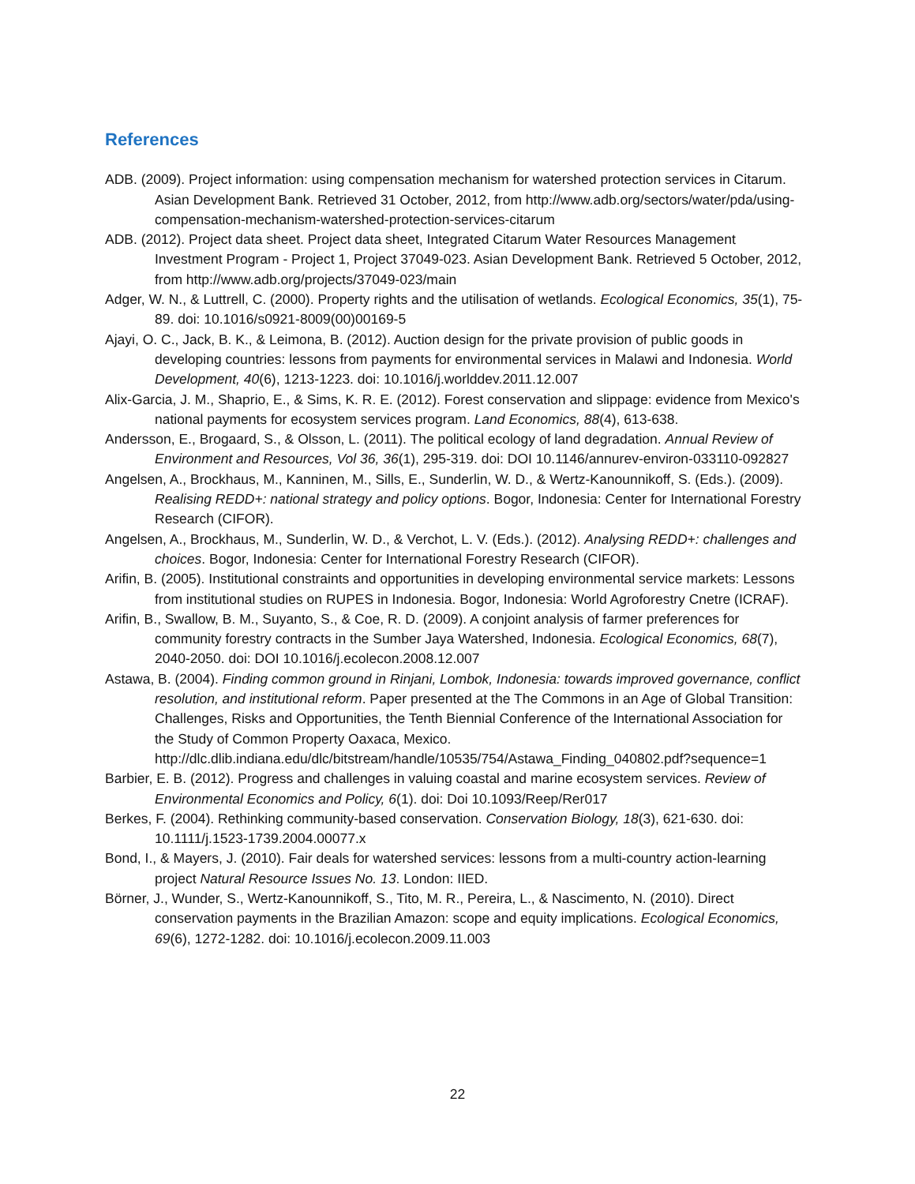References
ADB. (2009). Project information: using compensation mechanism for watershed protection services in Citarum. Asian Development Bank. Retrieved 31 October, 2012, from http://www.adb.org/sectors/water/pda/using-compensation-mechanism-watershed-protection-services-citarum
ADB. (2012). Project data sheet. Project data sheet, Integrated Citarum Water Resources Management Investment Program - Project 1, Project 37049-023. Asian Development Bank. Retrieved 5 October, 2012, from http://www.adb.org/projects/37049-023/main
Adger, W. N., & Luttrell, C. (2000). Property rights and the utilisation of wetlands. Ecological Economics, 35(1), 75-89. doi: 10.1016/s0921-8009(00)00169-5
Ajayi, O. C., Jack, B. K., & Leimona, B. (2012). Auction design for the private provision of public goods in developing countries: lessons from payments for environmental services in Malawi and Indonesia. World Development, 40(6), 1213-1223. doi: 10.1016/j.worlddev.2011.12.007
Alix-Garcia, J. M., Shaprio, E., & Sims, K. R. E. (2012). Forest conservation and slippage: evidence from Mexico's national payments for ecosystem services program. Land Economics, 88(4), 613-638.
Andersson, E., Brogaard, S., & Olsson, L. (2011). The political ecology of land degradation. Annual Review of Environment and Resources, Vol 36, 36(1), 295-319. doi: DOI 10.1146/annurev-environ-033110-092827
Angelsen, A., Brockhaus, M., Kanninen, M., Sills, E., Sunderlin, W. D., & Wertz-Kanounnikoff, S. (Eds.). (2009). Realising REDD+: national strategy and policy options. Bogor, Indonesia: Center for International Forestry Research (CIFOR).
Angelsen, A., Brockhaus, M., Sunderlin, W. D., & Verchot, L. V. (Eds.). (2012). Analysing REDD+: challenges and choices. Bogor, Indonesia: Center for International Forestry Research (CIFOR).
Arifin, B. (2005). Institutional constraints and opportunities in developing environmental service markets: Lessons from institutional studies on RUPES in Indonesia. Bogor, Indonesia: World Agroforestry Cnetre (ICRAF).
Arifin, B., Swallow, B. M., Suyanto, S., & Coe, R. D. (2009). A conjoint analysis of farmer preferences for community forestry contracts in the Sumber Jaya Watershed, Indonesia. Ecological Economics, 68(7), 2040-2050. doi: DOI 10.1016/j.ecolecon.2008.12.007
Astawa, B. (2004). Finding common ground in Rinjani, Lombok, Indonesia: towards improved governance, conflict resolution, and institutional reform. Paper presented at the The Commons in an Age of Global Transition: Challenges, Risks and Opportunities, the Tenth Biennial Conference of the International Association for the Study of Common Property Oaxaca, Mexico. http://dlc.dlib.indiana.edu/dlc/bitstream/handle/10535/754/Astawa_Finding_040802.pdf?sequence=1
Barbier, E. B. (2012). Progress and challenges in valuing coastal and marine ecosystem services. Review of Environmental Economics and Policy, 6(1). doi: Doi 10.1093/Reep/Rer017
Berkes, F. (2004). Rethinking community-based conservation. Conservation Biology, 18(3), 621-630. doi: 10.1111/j.1523-1739.2004.00077.x
Bond, I., & Mayers, J. (2010). Fair deals for watershed services: lessons from a multi-country action-learning project Natural Resource Issues No. 13. London: IIED.
Börner, J., Wunder, S., Wertz-Kanounnikoff, S., Tito, M. R., Pereira, L., & Nascimento, N. (2010). Direct conservation payments in the Brazilian Amazon: scope and equity implications. Ecological Economics, 69(6), 1272-1282. doi: 10.1016/j.ecolecon.2009.11.003
22